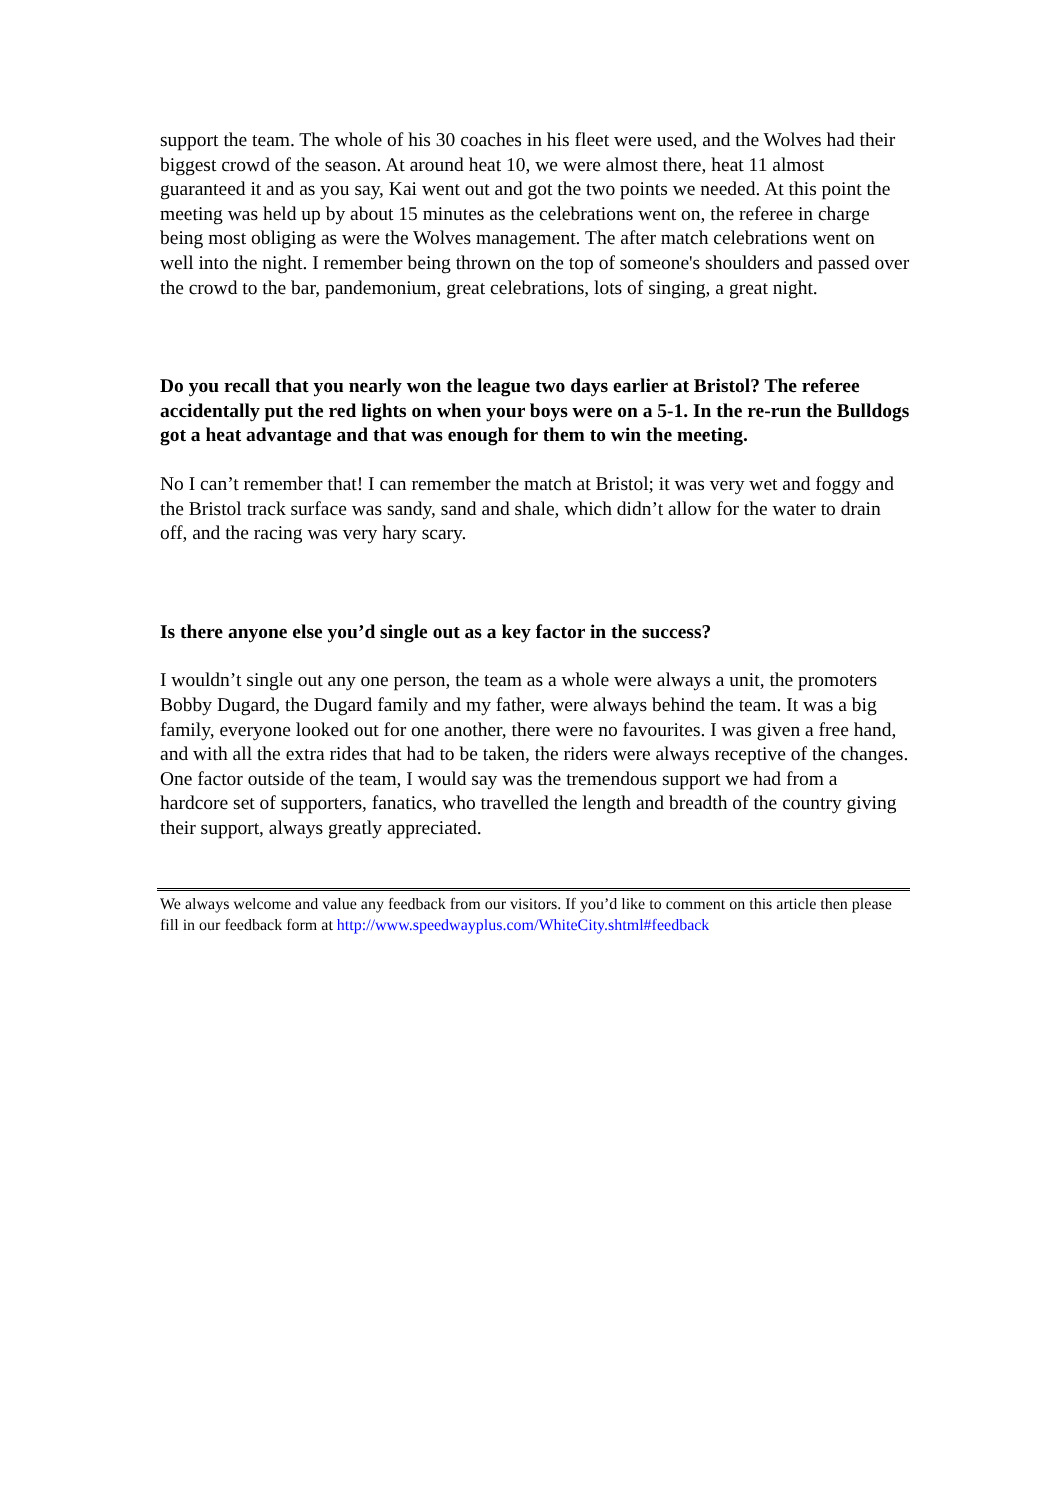support the team. The whole of his 30 coaches in his fleet were used, and the Wolves had their biggest crowd of the season. At around heat 10, we were almost there, heat 11 almost guaranteed it and as you say, Kai went out and got the two points we needed. At this point the meeting was held up by about 15 minutes as the celebrations went on, the referee in charge being most obliging as were the Wolves management. The after match celebrations went on well into the night. I remember being thrown on the top of someone's shoulders and passed over the crowd to the bar, pandemonium, great celebrations, lots of singing, a great night.
Do you recall that you nearly won the league two days earlier at Bristol? The referee accidentally put the red lights on when your boys were on a 5-1. In the re-run the Bulldogs got a heat advantage and that was enough for them to win the meeting.
No I can’t remember that! I can remember the match at Bristol; it was very wet and foggy and the Bristol track surface was sandy, sand and shale, which didn’t allow for the water to drain off, and the racing was very hary scary.
Is there anyone else you’d single out as a key factor in the success?
I wouldn’t single out any one person, the team as a whole were always a unit, the promoters Bobby Dugard, the Dugard family and my father, were always behind the team. It was a big family, everyone looked out for one another, there were no favourites. I was given a free hand, and with all the extra rides that had to be taken, the riders were always receptive of the changes. One factor outside of the team, I would say was the tremendous support we had from a hardcore set of supporters, fanatics, who travelled the length and breadth of the country giving their support, always greatly appreciated.
We always welcome and value any feedback from our visitors. If you’d like to comment on this article then please fill in our feedback form at http://www.speedwayplus.com/WhiteCity.shtml#feedback